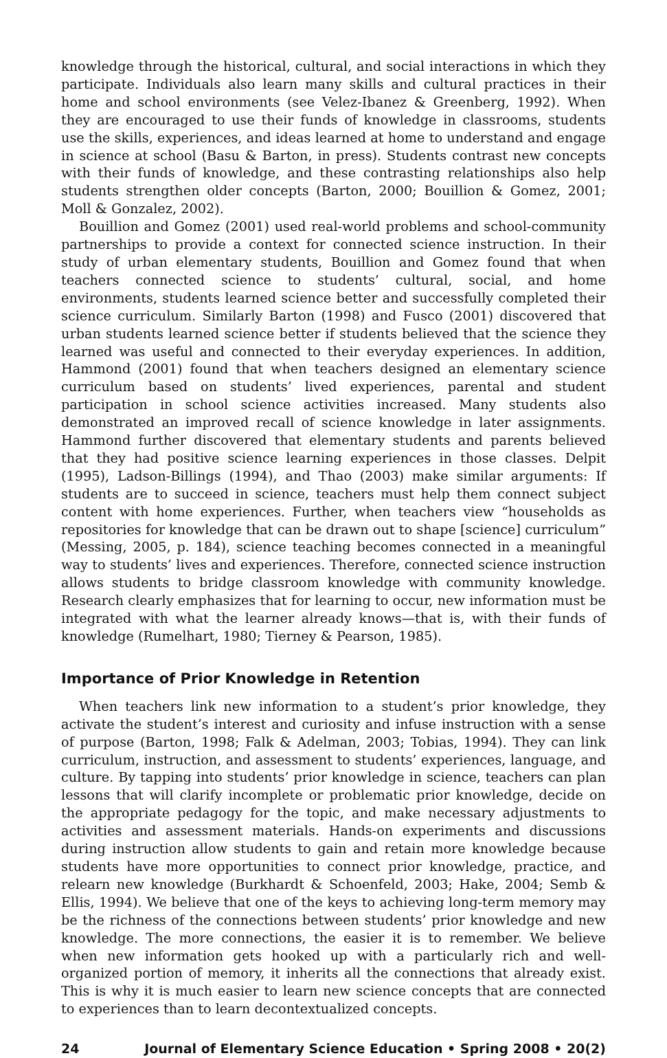knowledge through the historical, cultural, and social interactions in which they participate. Individuals also learn many skills and cultural practices in their home and school environments (see Velez-Ibanez & Greenberg, 1992). When they are encouraged to use their funds of knowledge in classrooms, students use the skills, experiences, and ideas learned at home to understand and engage in science at school (Basu & Barton, in press). Students contrast new concepts with their funds of knowledge, and these contrasting relationships also help students strengthen older concepts (Barton, 2000; Bouillion & Gomez, 2001; Moll & Gonzalez, 2002).
Bouillion and Gomez (2001) used real-world problems and school-community partnerships to provide a context for connected science instruction. In their study of urban elementary students, Bouillion and Gomez found that when teachers connected science to students’ cultural, social, and home environments, students learned science better and successfully completed their science curriculum. Similarly Barton (1998) and Fusco (2001) discovered that urban students learned science better if students believed that the science they learned was useful and connected to their everyday experiences. In addition, Hammond (2001) found that when teachers designed an elementary science curriculum based on students’ lived experiences, parental and student participation in school science activities increased. Many students also demonstrated an improved recall of science knowledge in later assignments. Hammond further discovered that elementary students and parents believed that they had positive science learning experiences in those classes. Delpit (1995), Ladson-Billings (1994), and Thao (2003) make similar arguments: If students are to succeed in science, teachers must help them connect subject content with home experiences. Further, when teachers view “households as repositories for knowledge that can be drawn out to shape [science] curriculum” (Messing, 2005, p. 184), science teaching becomes connected in a meaningful way to students’ lives and experiences. Therefore, connected science instruction allows students to bridge classroom knowledge with community knowledge. Research clearly emphasizes that for learning to occur, new information must be integrated with what the learner already knows—that is, with their funds of knowledge (Rumelhart, 1980; Tierney & Pearson, 1985).
Importance of Prior Knowledge in Retention
When teachers link new information to a student’s prior knowledge, they activate the student’s interest and curiosity and infuse instruction with a sense of purpose (Barton, 1998; Falk & Adelman, 2003; Tobias, 1994). They can link curriculum, instruction, and assessment to students’ experiences, language, and culture. By tapping into students’ prior knowledge in science, teachers can plan lessons that will clarify incomplete or problematic prior knowledge, decide on the appropriate pedagogy for the topic, and make necessary adjustments to activities and assessment materials. Hands-on experiments and discussions during instruction allow students to gain and retain more knowledge because students have more opportunities to connect prior knowledge, practice, and relearn new knowledge (Burkhardt & Schoenfeld, 2003; Hake, 2004; Semb & Ellis, 1994). We believe that one of the keys to achieving long-term memory may be the richness of the connections between students’ prior knowledge and new knowledge. The more connections, the easier it is to remember. We believe when new information gets hooked up with a particularly rich and well-organized portion of memory, it inherits all the connections that already exist. This is why it is much easier to learn new science concepts that are connected to experiences than to learn decontextualized concepts.
24 Journal of Elementary Science Education • Spring 2008 • 20(2)